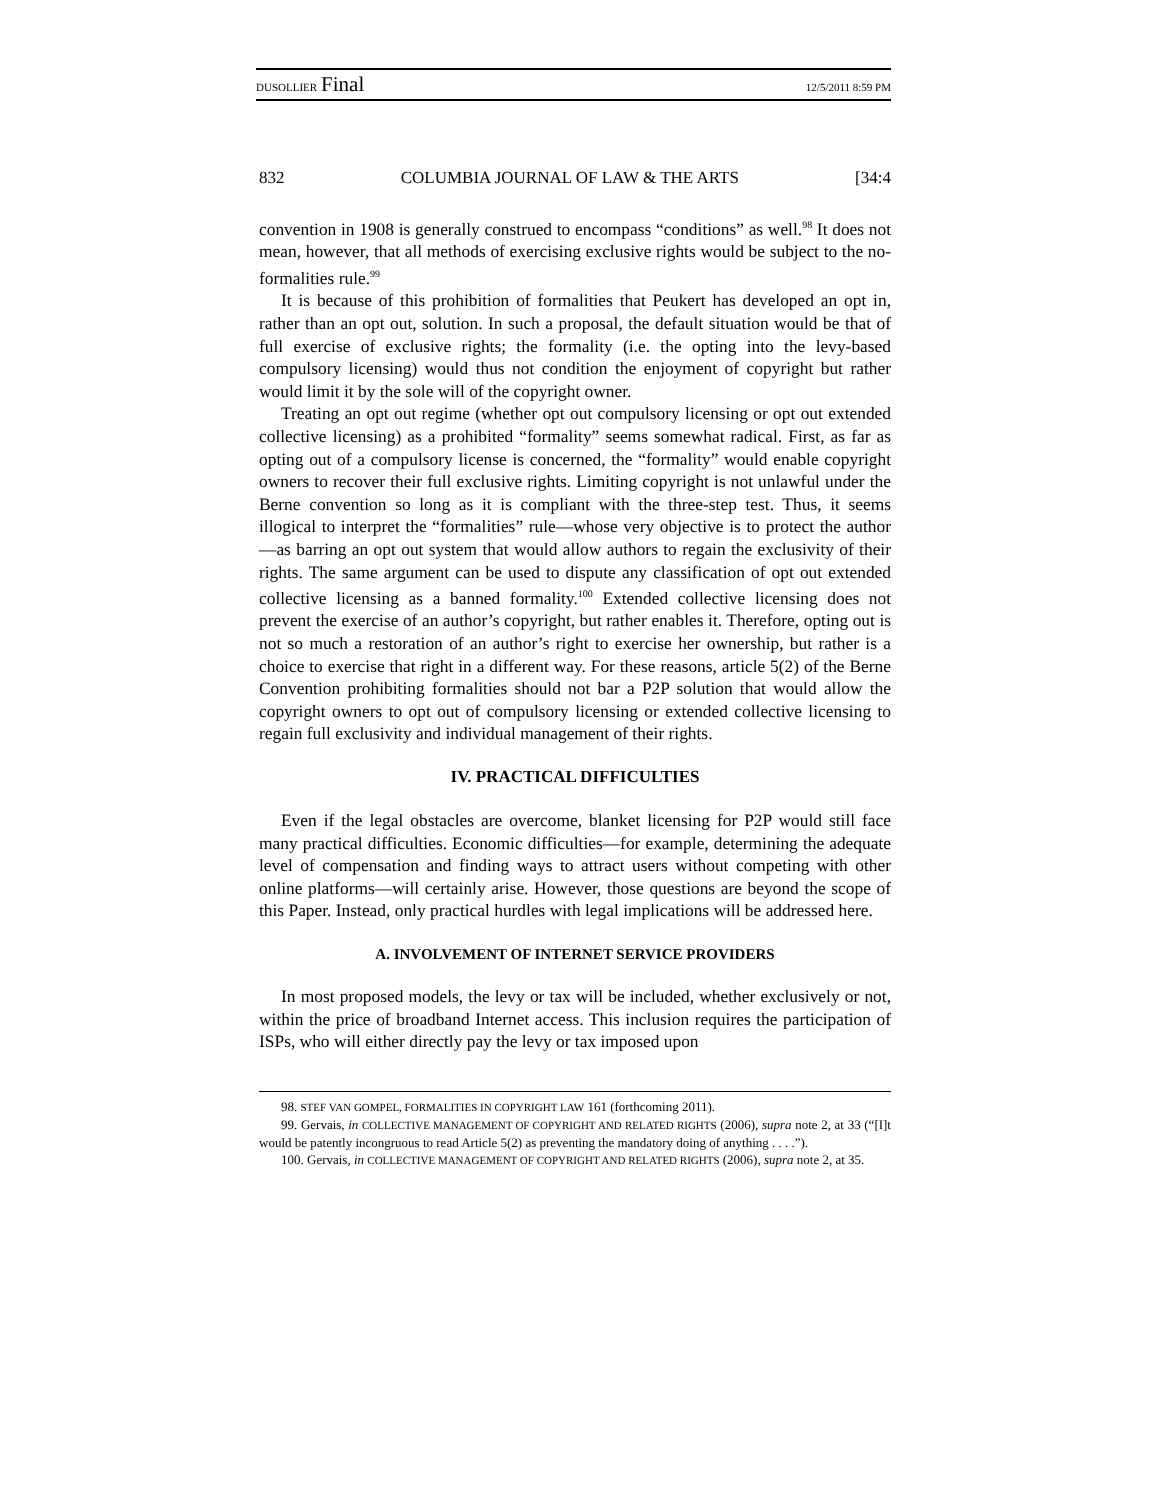DUSOLLIER Final 12/5/2011 8:59 PM
832 COLUMBIA JOURNAL OF LAW & THE ARTS [34:4
convention in 1908 is generally construed to encompass “conditions” as well.<sup>98</sup> It does not mean, however, that all methods of exercising exclusive rights would be subject to the no-formalities rule.<sup>99</sup>
It is because of this prohibition of formalities that Peukert has developed an opt in, rather than an opt out, solution. In such a proposal, the default situation would be that of full exercise of exclusive rights; the formality (i.e. the opting into the levy-based compulsory licensing) would thus not condition the enjoyment of copyright but rather would limit it by the sole will of the copyright owner.
Treating an opt out regime (whether opt out compulsory licensing or opt out extended collective licensing) as a prohibited “formality” seems somewhat radical. First, as far as opting out of a compulsory license is concerned, the “formality” would enable copyright owners to recover their full exclusive rights. Limiting copyright is not unlawful under the Berne convention so long as it is compliant with the three-step test. Thus, it seems illogical to interpret the “formalities” rule—whose very objective is to protect the author—as barring an opt out system that would allow authors to regain the exclusivity of their rights. The same argument can be used to dispute any classification of opt out extended collective licensing as a banned formality.<sup>100</sup> Extended collective licensing does not prevent the exercise of an author’s copyright, but rather enables it. Therefore, opting out is not so much a restoration of an author’s right to exercise her ownership, but rather is a choice to exercise that right in a different way. For these reasons, article 5(2) of the Berne Convention prohibiting formalities should not bar a P2P solution that would allow the copyright owners to opt out of compulsory licensing or extended collective licensing to regain full exclusivity and individual management of their rights.
IV. PRACTICAL DIFFICULTIES
Even if the legal obstacles are overcome, blanket licensing for P2P would still face many practical difficulties. Economic difficulties—for example, determining the adequate level of compensation and finding ways to attract users without competing with other online platforms—will certainly arise. However, those questions are beyond the scope of this Paper. Instead, only practical hurdles with legal implications will be addressed here.
A. INVOLVEMENT OF INTERNET SERVICE PROVIDERS
In most proposed models, the levy or tax will be included, whether exclusively or not, within the price of broadband Internet access. This inclusion requires the participation of ISPs, who will either directly pay the levy or tax imposed upon
98. STEF VAN GOMPEL, FORMALITIES IN COPYRIGHT LAW 161 (forthcoming 2011).
99. Gervais, in COLLECTIVE MANAGEMENT OF COPYRIGHT AND RELATED RIGHTS (2006), supra note 2, at 33 (“[I]t would be patently incongruous to read Article 5(2) as preventing the mandatory doing of anything . . . .”).
100. Gervais, in COLLECTIVE MANAGEMENT OF COPYRIGHT AND RELATED RIGHTS (2006), supra note 2, at 35.